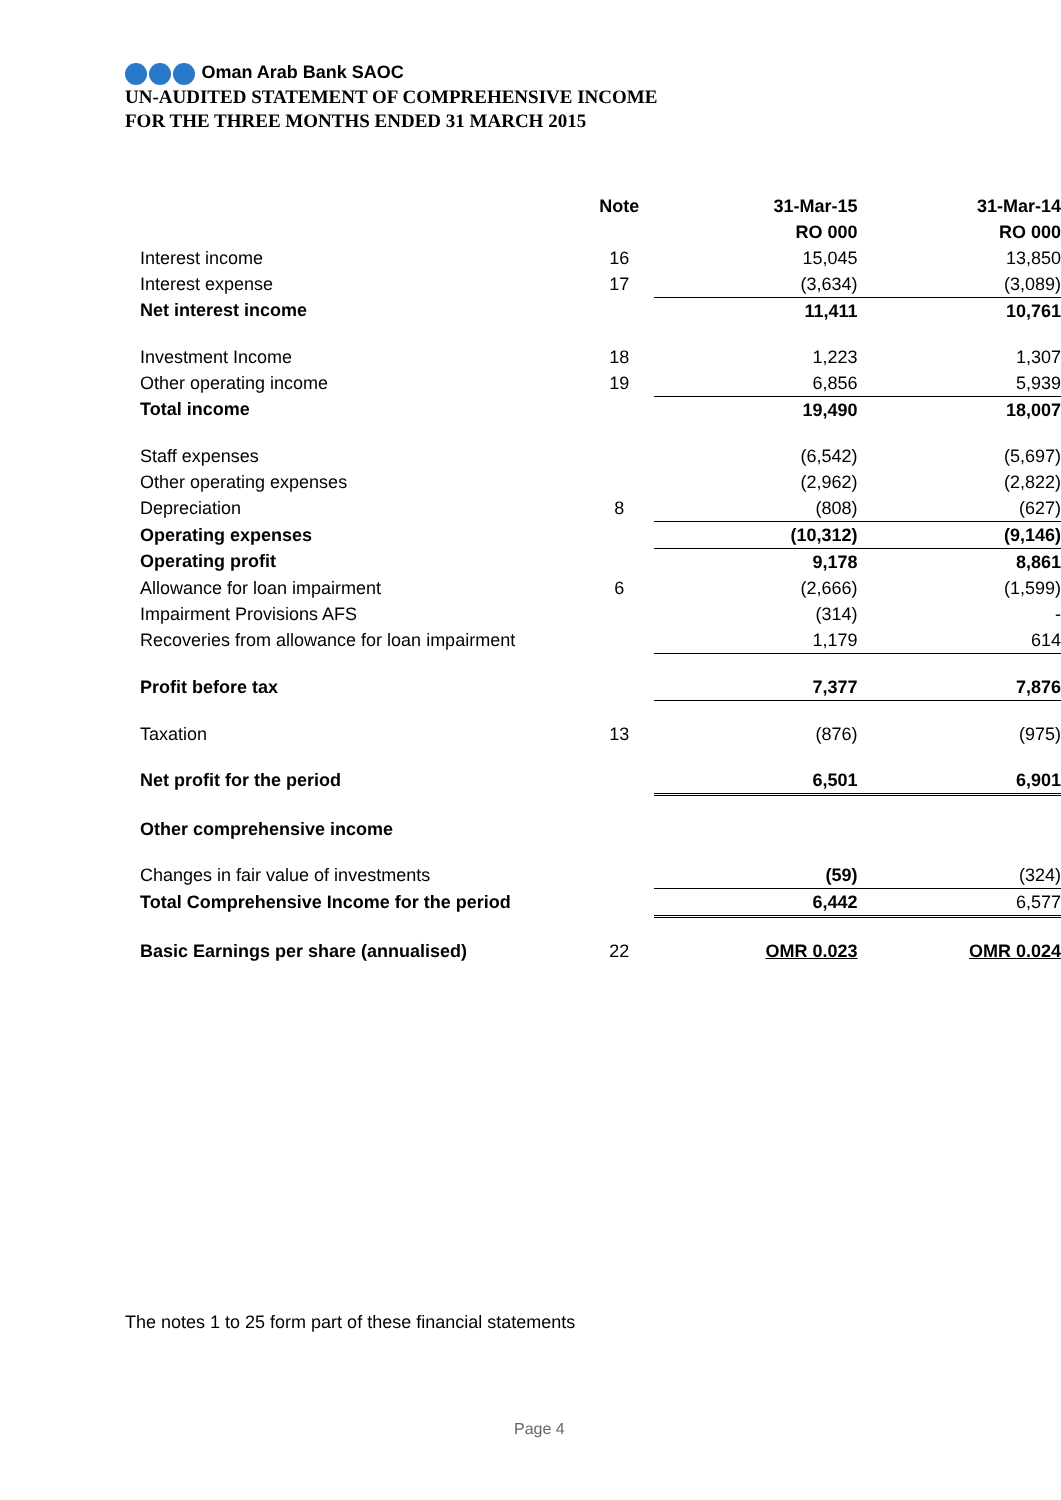Oman Arab Bank SAOC
UN-AUDITED STATEMENT OF COMPREHENSIVE INCOME
FOR THE THREE MONTHS ENDED 31 MARCH 2015
| | Note | 31-Mar-15 | 31-Mar-14 |
| --- | --- | --- | --- |
| | | RO 000 | RO 000 |
| Interest income | 16 | 15,045 | 13,850 |
| Interest expense | 17 | (3,634) | (3,089) |
| Net interest income | | 11,411 | 10,761 |
| Investment Income | 18 | 1,223 | 1,307 |
| Other operating income | 19 | 6,856 | 5,939 |
| Total income | | 19,490 | 18,007 |
| Staff expenses | | (6,542) | (5,697) |
| Other operating expenses | | (2,962) | (2,822) |
| Depreciation | 8 | (808) | (627) |
| Operating expenses | | (10,312) | (9,146) |
| Operating profit | | 9,178 | 8,861 |
| Allowance for loan impairment | 6 | (2,666) | (1,599) |
| Impairment Provisions AFS | | (314) | - |
| Recoveries from allowance for loan impairment | | 1,179 | 614 |
| Profit before tax | | 7,377 | 7,876 |
| Taxation | 13 | (876) | (975) |
| Net profit for the period | | 6,501 | 6,901 |
| Other comprehensive income | | | |
| Changes in fair value of investments | | (59) | (324) |
| Total Comprehensive Income for the period | | 6,442 | 6,577 |
| Basic Earnings per share (annualised) | 22 | OMR 0.023 | OMR 0.024 |
The notes 1 to 25 form part of these financial statements
Page 4